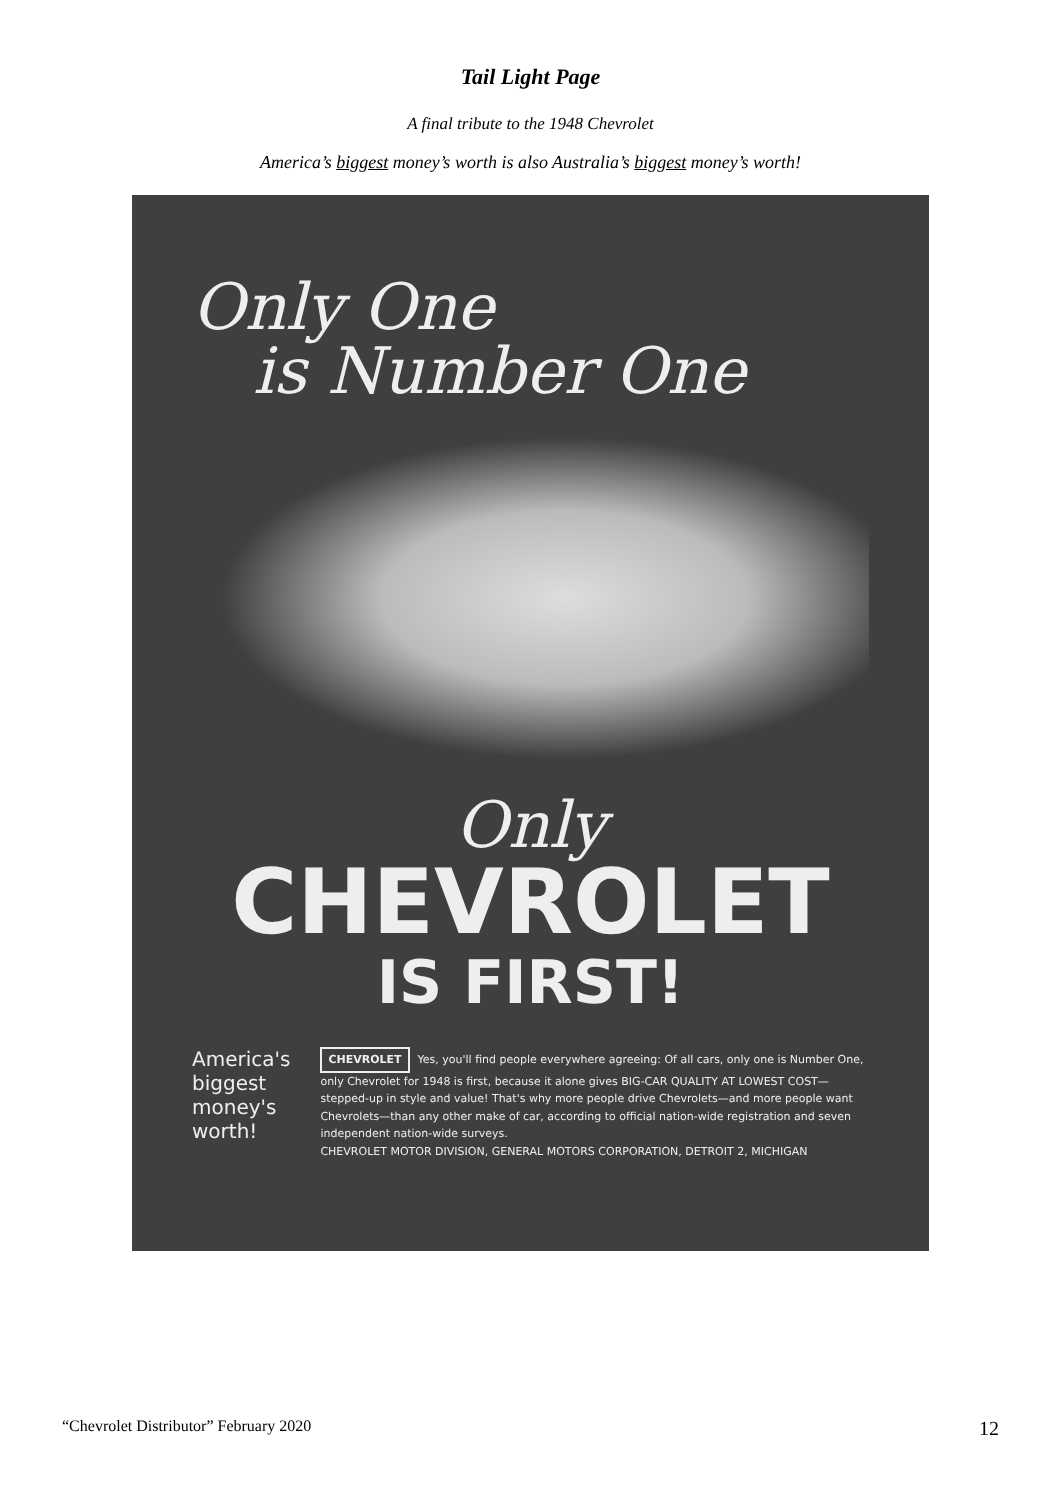Tail Light Page
A final tribute to the 1948 Chevrolet
America’s biggest money’s worth is also Australia’s biggest money’s worth!
Only One
is Number One
Only
CHEVROLET
IS FIRST!
America's biggest money's worth!
CHEVROLET Yes, you'll find people everywhere agreeing: Of all cars, only one is Number One, only Chevrolet for 1948 is first, because it alone gives BIG-CAR QUALITY AT LOWEST COST—stepped-up in style and value! That's why more people drive Chevrolets—and more people want Chevrolets—than any other make of car, according to official nation-wide registration and seven independent nation-wide surveys.
CHEVROLET MOTOR DIVISION, GENERAL MOTORS CORPORATION, DETROIT 2, MICHIGAN
“Chevrolet Distributor” February 2020 12